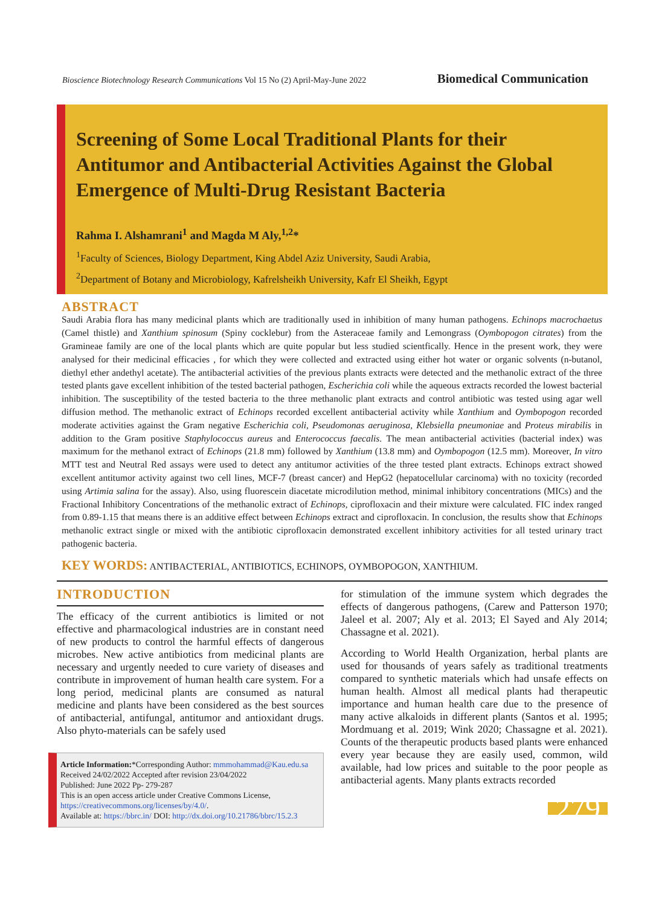Bioscience Biotechnology Research Communications Vol 15 No (2) April-May-June 2022
Biomedical Communication
Screening of Some Local Traditional Plants for their Antitumor and Antibacterial Activities Against the Global Emergence of Multi-Drug Resistant Bacteria
Rahma I. Alshamrani<sup>1</sup> and Magda M Aly,<sup>1,2</sup>*
<sup>1</sup> Faculty of Sciences, Biology Department, King Abdel Aziz University, Saudi Arabia,
<sup>2</sup> Department of Botany and Microbiology, Kafrelsheikh University, Kafr El Sheikh, Egypt
ABSTRACT
Saudi Arabia flora has many medicinal plants which are traditionally used in inhibition of many human pathogens. Echinops macrochaetus (Camel thistle) and Xanthium spinosum (Spiny cocklebur) from the Asteraceae family and Lemongrass (Oymbopogon citrates) from the Gramineae family are one of the local plants which are quite popular but less studied scientfically. Hence in the present work, they were analysed for their medicinal efficacies , for which they were collected and extracted using either hot water or organic solvents (n-butanol, diethyl ether andethyl acetate). The antibacterial activities of the previous plants extracts were detected and the methanolic extract of the three tested plants gave excellent inhibition of the tested bacterial pathogen, Escherichia coli while the aqueous extracts recorded the lowest bacterial inhibition. The susceptibility of the tested bacteria to the three methanolic plant extracts and control antibiotic was tested using agar well diffusion method. The methanolic extract of Echinops recorded excellent antibacterial activity while Xanthium and Oymbopogon recorded moderate activities against the Gram negative Escherichia coli, Pseudomonas aeruginosa, Klebsiella pneumoniae and Proteus mirabilis in addition to the Gram positive Staphylococcus aureus and Enterococcus faecalis. The mean antibacterial activities (bacterial index) was maximum for the methanol extract of Echinops (21.8 mm) followed by Xanthium (13.8 mm) and Oymbopogon (12.5 mm). Moreover, In vitro MTT test and Neutral Red assays were used to detect any antitumor activities of the three tested plant extracts. Echinops extract showed excellent antitumor activity against two cell lines, MCF-7 (breast cancer) and HepG2 (hepatocellular carcinoma) with no toxicity (recorded using Artimia salina for the assay). Also, using fluorescein diacetate microdilution method, minimal inhibitory concentrations (MICs) and the Fractional Inhibitory Concentrations of the methanolic extract of Echinops, ciprofloxacin and their mixture were calculated. FIC index ranged from 0.89-1.15 that means there is an additive effect between Echinops extract and ciprofloxacin. In conclusion, the results show that Echinops methanolic extract single or mixed with the antibiotic ciprofloxacin demonstrated excellent inhibitory activities for all tested urinary tract pathogenic bacteria.
KEY WORDS: ANTIBACTERIAL, ANTIBIOTICS, ECHINOPS, OYMBOPOGON, XANTHIUM.
INTRODUCTION
The efficacy of the current antibiotics is limited or not effective and pharmacological industries are in constant need of new products to control the harmful effects of dangerous microbes. New active antibiotics from medicinal plants are necessary and urgently needed to cure variety of diseases and contribute in improvement of human health care system. For a long period, medicinal plants are consumed as natural medicine and plants have been considered as the best sources of antibacterial, antifungal, antitumor and antioxidant drugs. Also phyto-materials can be safely used
Article Information:*Corresponding Author: mmmohammad@Kau.edu.sa
Received 24/02/2022 Accepted after revision 23/04/2022
Published: June 2022 Pp- 279-287
This is an open access article under Creative Commons License,
https://creativecommons.org/licenses/by/4.0/.
Available at: https://bbrc.in/ DOI: http://dx.doi.org/10.21786/bbrc/15.2.3
for stimulation of the immune system which degrades the effects of dangerous pathogens, (Carew and Patterson 1970; Jaleel et al. 2007; Aly et al. 2013; El Sayed and Aly 2014; Chassagne et al. 2021).
According to World Health Organization, herbal plants are used for thousands of years safely as traditional treatments compared to synthetic materials which had unsafe effects on human health. Almost all medical plants had therapeutic importance and human health care due to the presence of many active alkaloids in different plants (Santos et al. 1995; Mordmuang et al. 2019; Wink 2020; Chassagne et al. 2021). Counts of the therapeutic products based plants were enhanced every year because they are easily used, common, wild available, had low prices and suitable to the poor people as antibacterial agents. Many plants extracts recorded
279